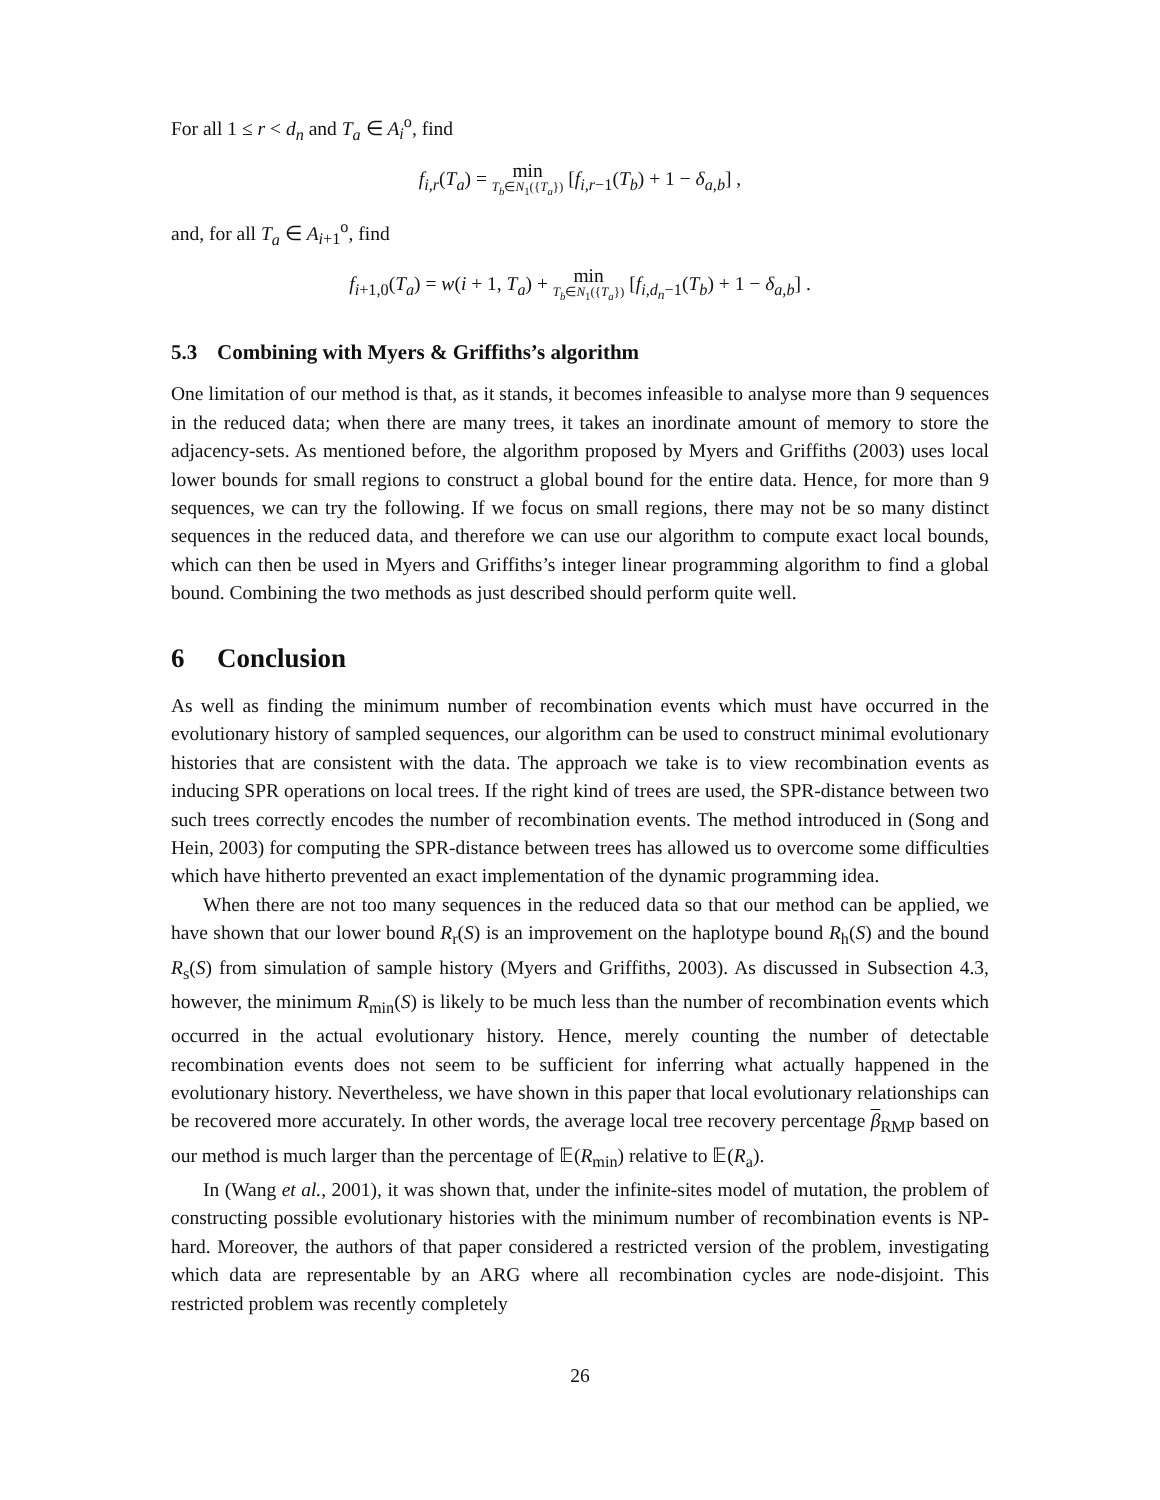For all 1 ≤ r < d<sub>n</sub> and T<sub>a</sub> ∈ A<sub>i</sub><sup>o</sup>, find
f<sub>i,r</sub>(T<sub>a</sub>) = min T<sub>b</sub>∈N<sub>1</sub>({T<sub>a</sub>}) [f<sub>i,r−1</sub>(T<sub>b</sub>) + 1 − δ<sub>a,b</sub>] ,
and, for all T<sub>a</sub> ∈ A<sub>i+1</sub><sup>o</sup>, find
f<sub>i+1,0</sub>(T<sub>a</sub>) = w(i + 1, T<sub>a</sub>) + min T<sub>b</sub>∈N<sub>1</sub>({T<sub>a</sub>}) [f<sub>i,d<sub>n</sub>−1</sub>(T<sub>b</sub>) + 1 − δ<sub>a,b</sub>] .
5.3 Combining with Myers & Griffiths’s algorithm
One limitation of our method is that, as it stands, it becomes infeasible to analyse more than 9 sequences in the reduced data; when there are many trees, it takes an inordinate amount of memory to store the adjacency-sets. As mentioned before, the algorithm proposed by Myers and Griffiths (2003) uses local lower bounds for small regions to construct a global bound for the entire data. Hence, for more than 9 sequences, we can try the following. If we focus on small regions, there may not be so many distinct sequences in the reduced data, and therefore we can use our algorithm to compute exact local bounds, which can then be used in Myers and Griffiths’s integer linear programming algorithm to find a global bound. Combining the two methods as just described should perform quite well.
6 Conclusion
As well as finding the minimum number of recombination events which must have occurred in the evolutionary history of sampled sequences, our algorithm can be used to construct minimal evolutionary histories that are consistent with the data. The approach we take is to view recombination events as inducing SPR operations on local trees. If the right kind of trees are used, the SPR-distance between two such trees correctly encodes the number of recombination events. The method introduced in (Song and Hein, 2003) for computing the SPR-distance between trees has allowed us to overcome some difficulties which have hitherto prevented an exact implementation of the dynamic programming idea.
When there are not too many sequences in the reduced data so that our method can be applied, we have shown that our lower bound R<sub>r</sub>(S) is an improvement on the haplotype bound R<sub>h</sub>(S) and the bound R<sub>s</sub>(S) from simulation of sample history (Myers and Griffiths, 2003). As discussed in Subsection 4.3, however, the minimum R<sub>min</sub>(S) is likely to be much less than the number of recombination events which occurred in the actual evolutionary history. Hence, merely counting the number of detectable recombination events does not seem to be sufficient for inferring what actually happened in the evolutionary history. Nevertheless, we have shown in this paper that local evolutionary relationships can be recovered more accurately. In other words, the average local tree recovery percentage β<sub>RMP</sub> based on our method is much larger than the percentage of 𝔼(R<sub>min</sub>) relative to 𝔼(R<sub>a</sub>).
In (Wang et al., 2001), it was shown that, under the infinite-sites model of mutation, the problem of constructing possible evolutionary histories with the minimum number of recombination events is NP-hard. Moreover, the authors of that paper considered a restricted version of the problem, investigating which data are representable by an ARG where all recombination cycles are node-disjoint. This restricted problem was recently completely
26